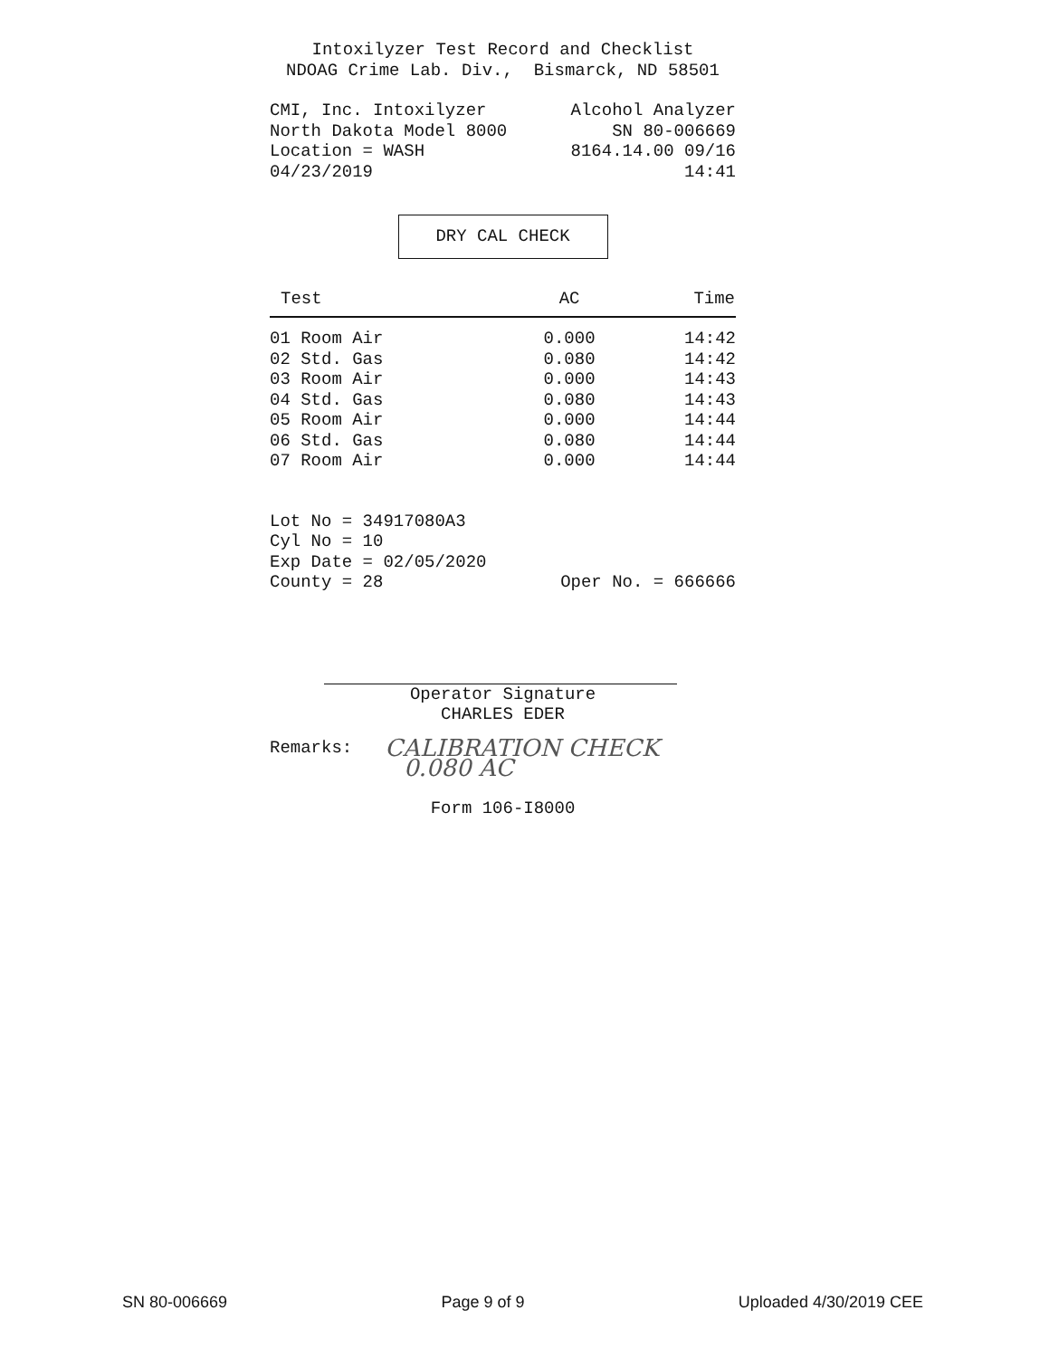Intoxilyzer Test Record and Checklist
NDOAG Crime Lab. Div., Bismarck, ND 58501
CMI, Inc. Intoxilyzer Alcohol Analyzer
North Dakota Model 8000 SN 80-006669
Location = WASH 8164.14.00 09/16
04/23/2019 14:41
DRY CAL CHECK
| Test | AC | Time |
| --- | --- | --- |
| 01 Room Air | 0.000 | 14:42 |
| 02 Std. Gas | 0.080 | 14:42 |
| 03 Room Air | 0.000 | 14:43 |
| 04 Std. Gas | 0.080 | 14:43 |
| 05 Room Air | 0.000 | 14:44 |
| 06 Std. Gas | 0.080 | 14:44 |
| 07 Room Air | 0.000 | 14:44 |
Lot No = 34917080A3
Cyl No = 10
Exp Date = 02/05/2020
County = 28 Oper No. = 666666
Operator Signature
CHARLES EDER
Remarks: CALIBRATION CHECK
0.080 AC
Form 106-I8000
SN 80-006669 Page 9 of 9 Uploaded 4/30/2019 CEE